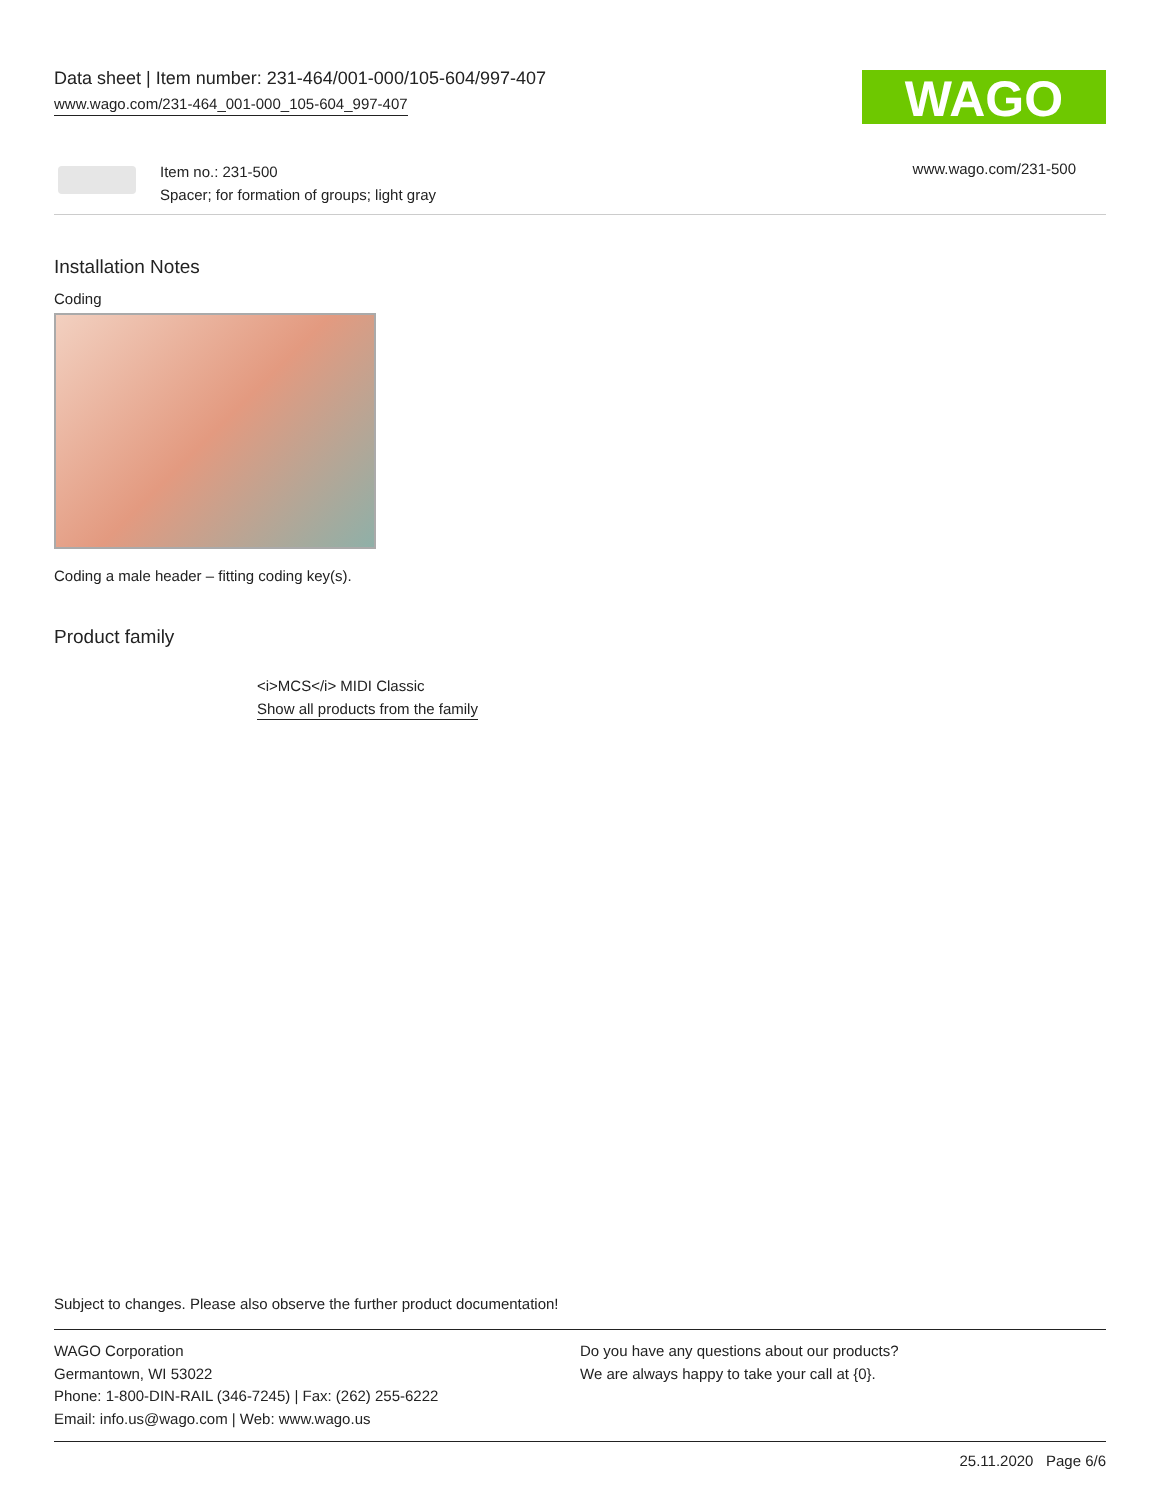Data sheet | Item number: 231-464/001-000/105-604/997-407
www.wago.com/231-464_001-000_105-604_997-407
WAGO
Item no.: 231-500
Spacer; for formation of groups; light gray
www.wago.com/231-500
Installation Notes
Coding
Coding a male header – fitting coding key(s).
Product family
<i>MCS</i> MIDI Classic
Show all products from the family
Subject to changes. Please also observe the further product documentation!
WAGO Corporation
Germantown, WI 53022
Phone: 1-800-DIN-RAIL (346-7245) | Fax: (262) 255-6222
Email: info.us@wago.com | Web: www.wago.us
Do you have any questions about our products?
We are always happy to take your call at {0}.
25.11.2020 Page 6/6